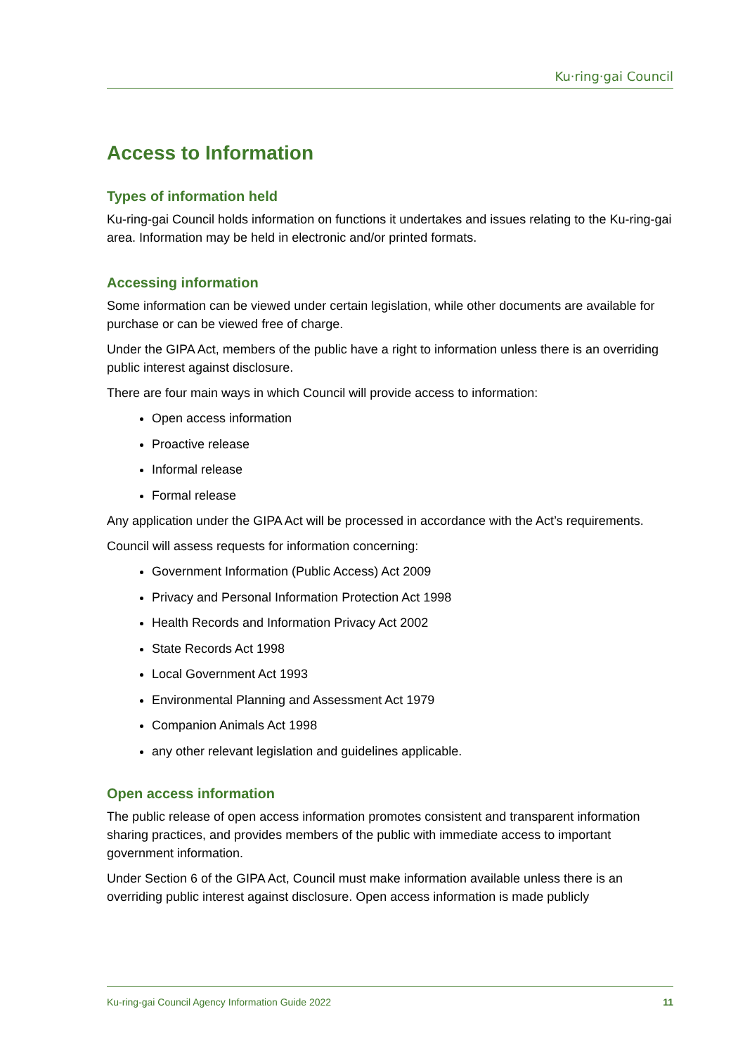Ku·ring·gai Council
Access to Information
Types of information held
Ku-ring-gai Council holds information on functions it undertakes and issues relating to the Ku-ring-gai area. Information may be held in electronic and/or printed formats.
Accessing information
Some information can be viewed under certain legislation, while other documents are available for purchase or can be viewed free of charge.
Under the GIPA Act, members of the public have a right to information unless there is an overriding public interest against disclosure.
There are four main ways in which Council will provide access to information:
Open access information
Proactive release
Informal release
Formal release
Any application under the GIPA Act will be processed in accordance with the Act’s requirements.
Council will assess requests for information concerning:
Government Information (Public Access) Act 2009
Privacy and Personal Information Protection Act 1998
Health Records and Information Privacy Act 2002
State Records Act 1998
Local Government Act 1993
Environmental Planning and Assessment Act 1979
Companion Animals Act 1998
any other relevant legislation and guidelines applicable.
Open access information
The public release of open access information promotes consistent and transparent information sharing practices, and provides members of the public with immediate access to important government information.
Under Section 6 of the GIPA Act, Council must make information available unless there is an overriding public interest against disclosure. Open access information is made publicly
Ku-ring-gai Council Agency Information Guide 2022 11